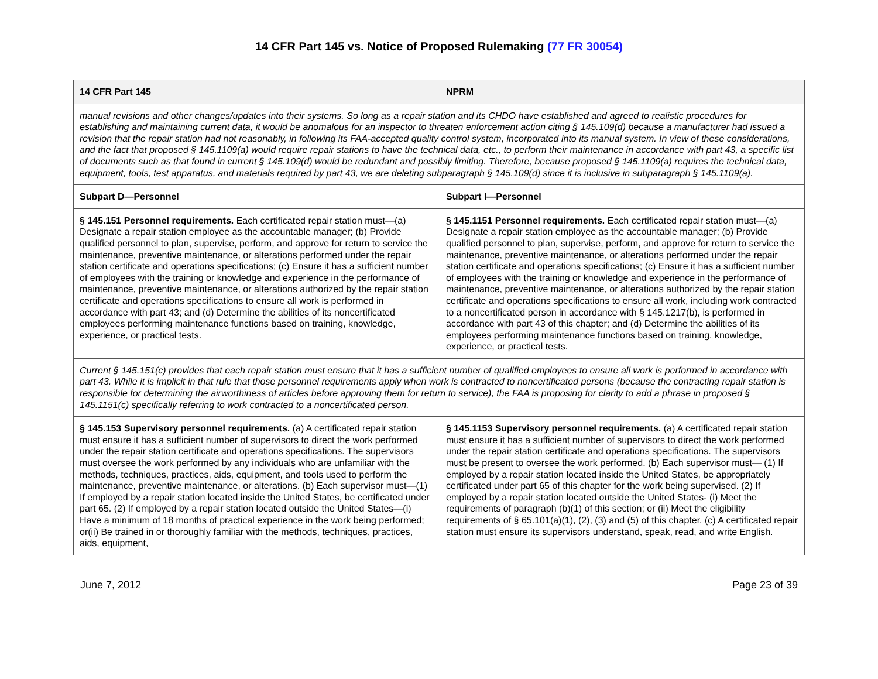14 CFR Part 145 vs. Notice of Proposed Rulemaking (77 FR 30054)
| 14 CFR Part 145 | NPRM |
| --- | --- |
| manual revisions and other changes/updates into their systems. So long as a repair station and its CHDO have established and agreed to realistic procedures for establishing and maintaining current data, it would be anomalous for an inspector to threaten enforcement action citing § 145.109(d) because a manufacturer had issued a revision that the repair station had not reasonably, in following its FAA-accepted quality control system, incorporated into its manual system. In view of these considerations, and the fact that proposed § 145.1109(a) would require repair stations to have the technical data, etc., to perform their maintenance in accordance with part 43, a specific list of documents such as that found in current § 145.109(d) would be redundant and possibly limiting. Therefore, because proposed § 145.1109(a) requires the technical data, equipment, tools, test apparatus, and materials required by part 43, we are deleting subparagraph § 145.109(d) since it is inclusive in subparagraph § 145.1109(a). | |
| Subpart D—Personnel | Subpart I—Personnel |
| § 145.151 Personnel requirements. Each certificated repair station must—(a) Designate a repair station employee as the accountable manager; (b) Provide qualified personnel to plan, supervise, perform, and approve for return to service the maintenance, preventive maintenance, or alterations performed under the repair station certificate and operations specifications; (c) Ensure it has a sufficient number of employees with the training or knowledge and experience in the performance of maintenance, preventive maintenance, or alterations authorized by the repair station certificate and operations specifications to ensure all work is performed in accordance with part 43; and (d) Determine the abilities of its noncertificated employees performing maintenance functions based on training, knowledge, experience, or practical tests. | § 145.1151 Personnel requirements. Each certificated repair station must—(a) Designate a repair station employee as the accountable manager; (b) Provide qualified personnel to plan, supervise, perform, and approve for return to service the maintenance, preventive maintenance, or alterations performed under the repair station certificate and operations specifications; (c) Ensure it has a sufficient number of employees with the training or knowledge and experience in the performance of maintenance, preventive maintenance, or alterations authorized by the repair station certificate and operations specifications to ensure all work, including work contracted to a noncertificated person in accordance with § 145.1217(b), is performed in accordance with part 43 of this chapter; and (d) Determine the abilities of its employees performing maintenance functions based on training, knowledge, experience, or practical tests. |
| Current § 145.151(c) provides that each repair station must ensure that it has a sufficient number of qualified employees to ensure all work is performed in accordance with part 43. While it is implicit in that rule that those personnel requirements apply when work is contracted to noncertificated persons (because the contracting repair station is responsible for determining the airworthiness of articles before approving them for return to service), the FAA is proposing for clarity to add a phrase in proposed § 145.1151(c) specifically referring to work contracted to a noncertificated person. | |
| § 145.153 Supervisory personnel requirements. (a) A certificated repair station must ensure it has a sufficient number of supervisors to direct the work performed under the repair station certificate and operations specifications. The supervisors must oversee the work performed by any individuals who are unfamiliar with the methods, techniques, practices, aids, equipment, and tools used to perform the maintenance, preventive maintenance, or alterations. (b) Each supervisor must—(1) If employed by a repair station located inside the United States, be certificated under part 65. (2) If employed by a repair station located outside the United States—(i) Have a minimum of 18 months of practical experience in the work being performed; or(ii) Be trained in or thoroughly familiar with the methods, techniques, practices, aids, equipment, | § 145.1153 Supervisory personnel requirements. (a) A certificated repair station must ensure it has a sufficient number of supervisors to direct the work performed under the repair station certificate and operations specifications. The supervisors must be present to oversee the work performed. (b) Each supervisor must— (1) If employed by a repair station located inside the United States, be appropriately certificated under part 65 of this chapter for the work being supervised. (2) If employed by a repair station located outside the United States- (i) Meet the requirements of paragraph (b)(1) of this section; or (ii) Meet the eligibility requirements of § 65.101(a)(1), (2), (3) and (5) of this chapter. (c) A certificated repair station must ensure its supervisors understand, speak, read, and write English. |
June 7, 2012 Page 23 of 39